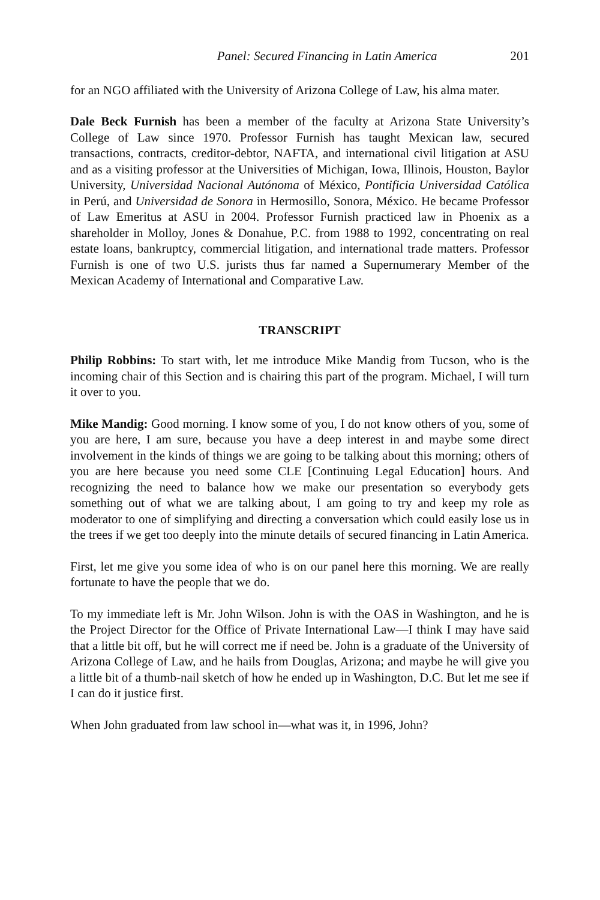Panel: Secured Financing in Latin America 201
for an NGO affiliated with the University of Arizona College of Law, his alma mater.
Dale Beck Furnish has been a member of the faculty at Arizona State University’s College of Law since 1970. Professor Furnish has taught Mexican law, secured transactions, contracts, creditor-debtor, NAFTA, and international civil litigation at ASU and as a visiting professor at the Universities of Michigan, Iowa, Illinois, Houston, Baylor University, Universidad Nacional Autónoma of México, Pontificia Universidad Católica in Perú, and Universidad de Sonora in Hermosillo, Sonora, México. He became Professor of Law Emeritus at ASU in 2004. Professor Furnish practiced law in Phoenix as a shareholder in Molloy, Jones & Donahue, P.C. from 1988 to 1992, concentrating on real estate loans, bankruptcy, commercial litigation, and international trade matters. Professor Furnish is one of two U.S. jurists thus far named a Supernumerary Member of the Mexican Academy of International and Comparative Law.
TRANSCRIPT
Philip Robbins: To start with, let me introduce Mike Mandig from Tucson, who is the incoming chair of this Section and is chairing this part of the program. Michael, I will turn it over to you.
Mike Mandig: Good morning. I know some of you, I do not know others of you, some of you are here, I am sure, because you have a deep interest in and maybe some direct involvement in the kinds of things we are going to be talking about this morning; others of you are here because you need some CLE [Continuing Legal Education] hours. And recognizing the need to balance how we make our presentation so everybody gets something out of what we are talking about, I am going to try and keep my role as moderator to one of simplifying and directing a conversation which could easily lose us in the trees if we get too deeply into the minute details of secured financing in Latin America.
First, let me give you some idea of who is on our panel here this morning. We are really fortunate to have the people that we do.
To my immediate left is Mr. John Wilson. John is with the OAS in Washington, and he is the Project Director for the Office of Private International Law—I think I may have said that a little bit off, but he will correct me if need be. John is a graduate of the University of Arizona College of Law, and he hails from Douglas, Arizona; and maybe he will give you a little bit of a thumb-nail sketch of how he ended up in Washington, D.C. But let me see if I can do it justice first.
When John graduated from law school in—what was it, in 1996, John?